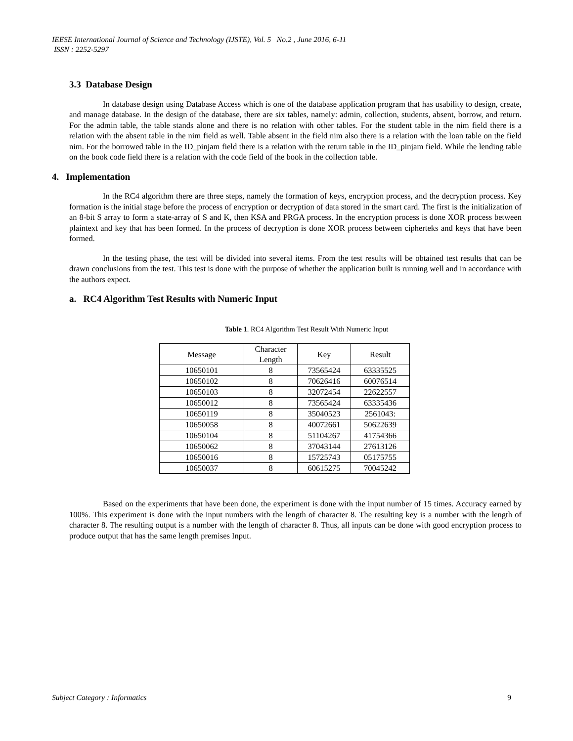IEESE International Journal of Science and Technology (IJSTE), Vol. 5 No.2 , June 2016, 6-11
ISSN : 2252-5297
3.3 Database Design
In database design using Database Access which is one of the database application program that has usability to design, create, and manage database. In the design of the database, there are six tables, namely: admin, collection, students, absent, borrow, and return. For the admin table, the table stands alone and there is no relation with other tables. For the student table in the nim field there is a relation with the absent table in the nim field as well. Table absent in the field nim also there is a relation with the loan table on the field nim. For the borrowed table in the ID_pinjam field there is a relation with the return table in the ID_pinjam field. While the lending table on the book code field there is a relation with the code field of the book in the collection table.
4. Implementation
In the RC4 algorithm there are three steps, namely the formation of keys, encryption process, and the decryption process. Key formation is the initial stage before the process of encryption or decryption of data stored in the smart card. The first is the initialization of an 8-bit S array to form a state-array of S and K, then KSA and PRGA process. In the encryption process is done XOR process between plaintext and key that has been formed. In the process of decryption is done XOR process between cipherteks and keys that have been formed.
In the testing phase, the test will be divided into several items. From the test results will be obtained test results that can be drawn conclusions from the test. This test is done with the purpose of whether the application built is running well and in accordance with the authors expect.
a. RC4 Algorithm Test Results with Numeric Input
Table 1. RC4 Algorithm Test Result With Numeric Input
| Message | Character Length | Key | Result |
| 10650101 | 8 | 73565424 | 63335525 |
| 10650102 | 8 | 70626416 | 60076514 |
| 10650103 | 8 | 32072454 | 22622557 |
| 10650012 | 8 | 73565424 | 63335436 |
| 10650119 | 8 | 35040523 | 2561043: |
| 10650058 | 8 | 40072661 | 50622639 |
| 10650104 | 8 | 51104267 | 41754366 |
| 10650062 | 8 | 37043144 | 27613126 |
| 10650016 | 8 | 15725743 | 05175755 |
| 10650037 | 8 | 60615275 | 70045242 |
Based on the experiments that have been done, the experiment is done with the input number of 15 times. Accuracy earned by 100%. This experiment is done with the input numbers with the length of character 8. The resulting key is a number with the length of character 8. The resulting output is a number with the length of character 8. Thus, all inputs can be done with good encryption process to produce output that has the same length premises Input.
Subject Category : Informatics 9